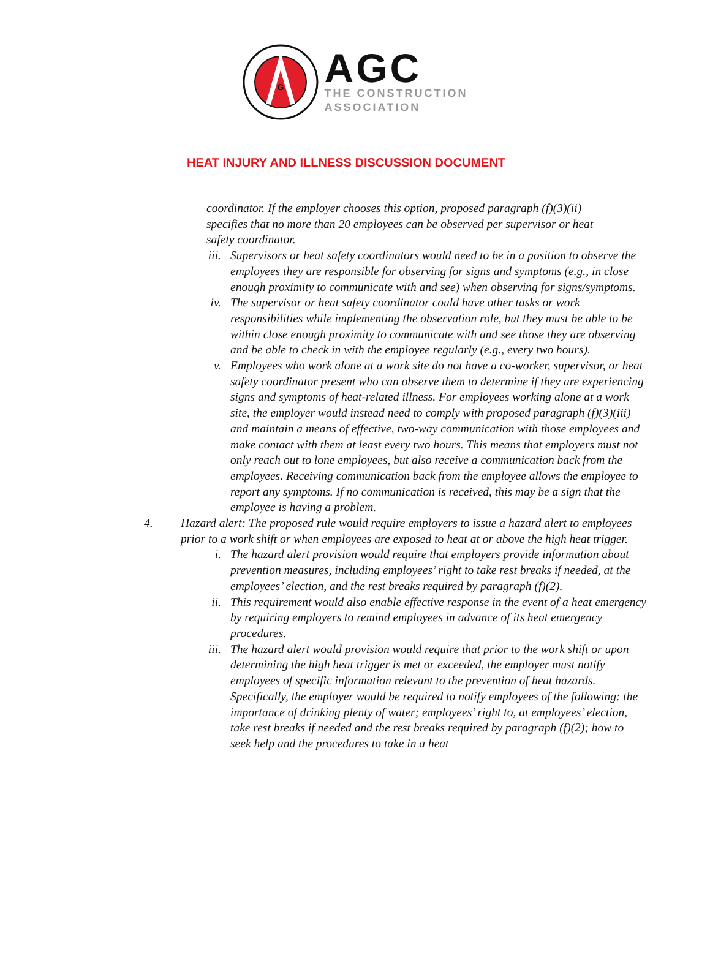G
AGC
THE CONSTRUCTION
ASSOCIATION
HEAT INJURY AND ILLNESS DISCUSSION DOCUMENT
coordinator. If the employer chooses this option, proposed paragraph (f)(3)(ii) specifies that no more than 20 employees can be observed per supervisor or heat safety coordinator.
iii. Supervisors or heat safety coordinators would need to be in a position to observe the employees they are responsible for observing for signs and symptoms (e.g., in close enough proximity to communicate with and see) when observing for signs/symptoms.
iv. The supervisor or heat safety coordinator could have other tasks or work responsibilities while implementing the observation role, but they must be able to be within close enough proximity to communicate with and see those they are observing and be able to check in with the employee regularly (e.g., every two hours).
v. Employees who work alone at a work site do not have a co-worker, supervisor, or heat safety coordinator present who can observe them to determine if they are experiencing signs and symptoms of heat-related illness. For employees working alone at a work site, the employer would instead need to comply with proposed paragraph (f)(3)(iii) and maintain a means of effective, two-way communication with those employees and make contact with them at least every two hours. This means that employers must not only reach out to lone employees, but also receive a communication back from the employees. Receiving communication back from the employee allows the employee to report any symptoms. If no communication is received, this may be a sign that the employee is having a problem.
4. Hazard alert: The proposed rule would require employers to issue a hazard alert to employees prior to a work shift or when employees are exposed to heat at or above the high heat trigger.
i. The hazard alert provision would require that employers provide information about prevention measures, including employees’ right to take rest breaks if needed, at the employees’ election, and the rest breaks required by paragraph (f)(2).
ii. This requirement would also enable effective response in the event of a heat emergency by requiring employers to remind employees in advance of its heat emergency procedures.
iii. The hazard alert would provision would require that prior to the work shift or upon determining the high heat trigger is met or exceeded, the employer must notify employees of specific information relevant to the prevention of heat hazards. Specifically, the employer would be required to notify employees of the following: the importance of drinking plenty of water; employees’ right to, at employees’ election, take rest breaks if needed and the rest breaks required by paragraph (f)(2); how to seek help and the procedures to take in a heat